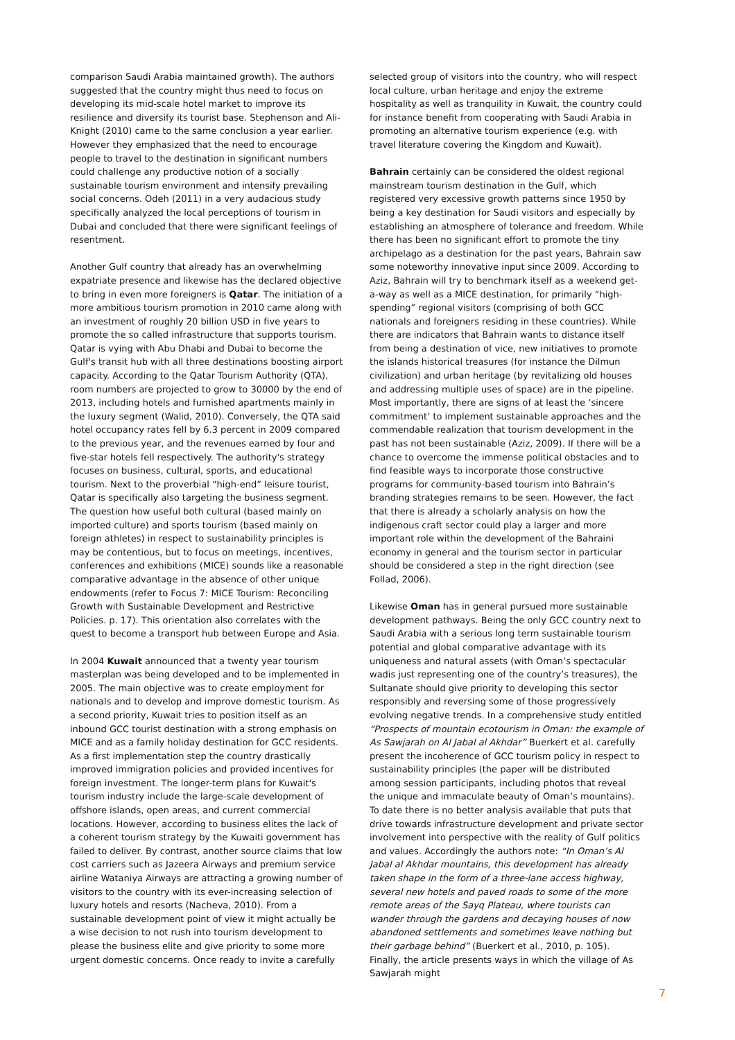comparison Saudi Arabia maintained growth). The authors suggested that the country might thus need to focus on developing its mid-scale hotel market to improve its resilience and diversify its tourist base. Stephenson and Ali-Knight (2010) came to the same conclusion a year earlier. However they emphasized that the need to encourage people to travel to the destination in significant numbers could challenge any productive notion of a socially sustainable tourism environment and intensify prevailing social concerns. Odeh (2011) in a very audacious study specifically analyzed the local perceptions of tourism in Dubai and concluded that there were significant feelings of resentment.
Another Gulf country that already has an overwhelming expatriate presence and likewise has the declared objective to bring in even more foreigners is Qatar. The initiation of a more ambitious tourism promotion in 2010 came along with an investment of roughly 20 billion USD in five years to promote the so called infrastructure that supports tourism. Qatar is vying with Abu Dhabi and Dubai to become the Gulf's transit hub with all three destinations boosting airport capacity. According to the Qatar Tourism Authority (QTA), room numbers are projected to grow to 30000 by the end of 2013, including hotels and furnished apartments mainly in the luxury segment (Walid, 2010). Conversely, the QTA said hotel occupancy rates fell by 6.3 percent in 2009 compared to the previous year, and the revenues earned by four and five-star hotels fell respectively. The authority's strategy focuses on business, cultural, sports, and educational tourism. Next to the proverbial “high-end” leisure tourist, Qatar is specifically also targeting the business segment. The question how useful both cultural (based mainly on imported culture) and sports tourism (based mainly on foreign athletes) in respect to sustainability principles is may be contentious, but to focus on meetings, incentives, conferences and exhibitions (MICE) sounds like a reasonable comparative advantage in the absence of other unique endowments (refer to Focus 7: MICE Tourism: Reconciling Growth with Sustainable Development and Restrictive Policies. p. 17). This orientation also correlates with the quest to become a transport hub between Europe and Asia.
In 2004 Kuwait announced that a twenty year tourism masterplan was being developed and to be implemented in 2005. The main objective was to create employment for nationals and to develop and improve domestic tourism. As a second priority, Kuwait tries to position itself as an inbound GCC tourist destination with a strong emphasis on MICE and as a family holiday destination for GCC residents. As a first implementation step the country drastically improved immigration policies and provided incentives for foreign investment. The longer-term plans for Kuwait's tourism industry include the large-scale development of offshore islands, open areas, and current commercial locations. However, according to business elites the lack of a coherent tourism strategy by the Kuwaiti government has failed to deliver. By contrast, another source claims that low cost carriers such as Jazeera Airways and premium service airline Wataniya Airways are attracting a growing number of visitors to the country with its ever-increasing selection of luxury hotels and resorts (Nacheva, 2010). From a sustainable development point of view it might actually be a wise decision to not rush into tourism development to please the business elite and give priority to some more urgent domestic concerns. Once ready to invite a carefully
selected group of visitors into the country, who will respect local culture, urban heritage and enjoy the extreme hospitality as well as tranquility in Kuwait, the country could for instance benefit from cooperating with Saudi Arabia in promoting an alternative tourism experience (e.g. with travel literature covering the Kingdom and Kuwait).
Bahrain certainly can be considered the oldest regional mainstream tourism destination in the Gulf, which registered very excessive growth patterns since 1950 by being a key destination for Saudi visitors and especially by establishing an atmosphere of tolerance and freedom. While there has been no significant effort to promote the tiny archipelago as a destination for the past years, Bahrain saw some noteworthy innovative input since 2009. According to Aziz, Bahrain will try to benchmark itself as a weekend get-a-way as well as a MICE destination, for primarily “high-spending” regional visitors (comprising of both GCC nationals and foreigners residing in these countries). While there are indicators that Bahrain wants to distance itself from being a destination of vice, new initiatives to promote the islands historical treasures (for instance the Dilmun civilization) and urban heritage (by revitalizing old houses and addressing multiple uses of space) are in the pipeline. Most importantly, there are signs of at least the ‘sincere commitment’ to implement sustainable approaches and the commendable realization that tourism development in the past has not been sustainable (Aziz, 2009). If there will be a chance to overcome the immense political obstacles and to find feasible ways to incorporate those constructive programs for community-based tourism into Bahrain’s branding strategies remains to be seen. However, the fact that there is already a scholarly analysis on how the indigenous craft sector could play a larger and more important role within the development of the Bahraini economy in general and the tourism sector in particular should be considered a step in the right direction (see Follad, 2006).
Likewise Oman has in general pursued more sustainable development pathways. Being the only GCC country next to Saudi Arabia with a serious long term sustainable tourism potential and global comparative advantage with its uniqueness and natural assets (with Oman’s spectacular wadis just representing one of the country’s treasures), the Sultanate should give priority to developing this sector responsibly and reversing some of those progressively evolving negative trends. In a comprehensive study entitled “Prospects of mountain ecotourism in Oman: the example of As Sawjarah on Al Jabal al Akhdar” Buerkert et al. carefully present the incoherence of GCC tourism policy in respect to sustainability principles (the paper will be distributed among session participants, including photos that reveal the unique and immaculate beauty of Oman’s mountains). To date there is no better analysis available that puts that drive towards infrastructure development and private sector involvement into perspective with the reality of Gulf politics and values. Accordingly the authors note: “In Oman’s Al Jabal al Akhdar mountains, this development has already taken shape in the form of a three-lane access highway, several new hotels and paved roads to some of the more remote areas of the Sayq Plateau, where tourists can wander through the gardens and decaying houses of now abandoned settlements and sometimes leave nothing but their garbage behind” (Buerkert et al., 2010, p. 105). Finally, the article presents ways in which the village of As Sawjarah might
7